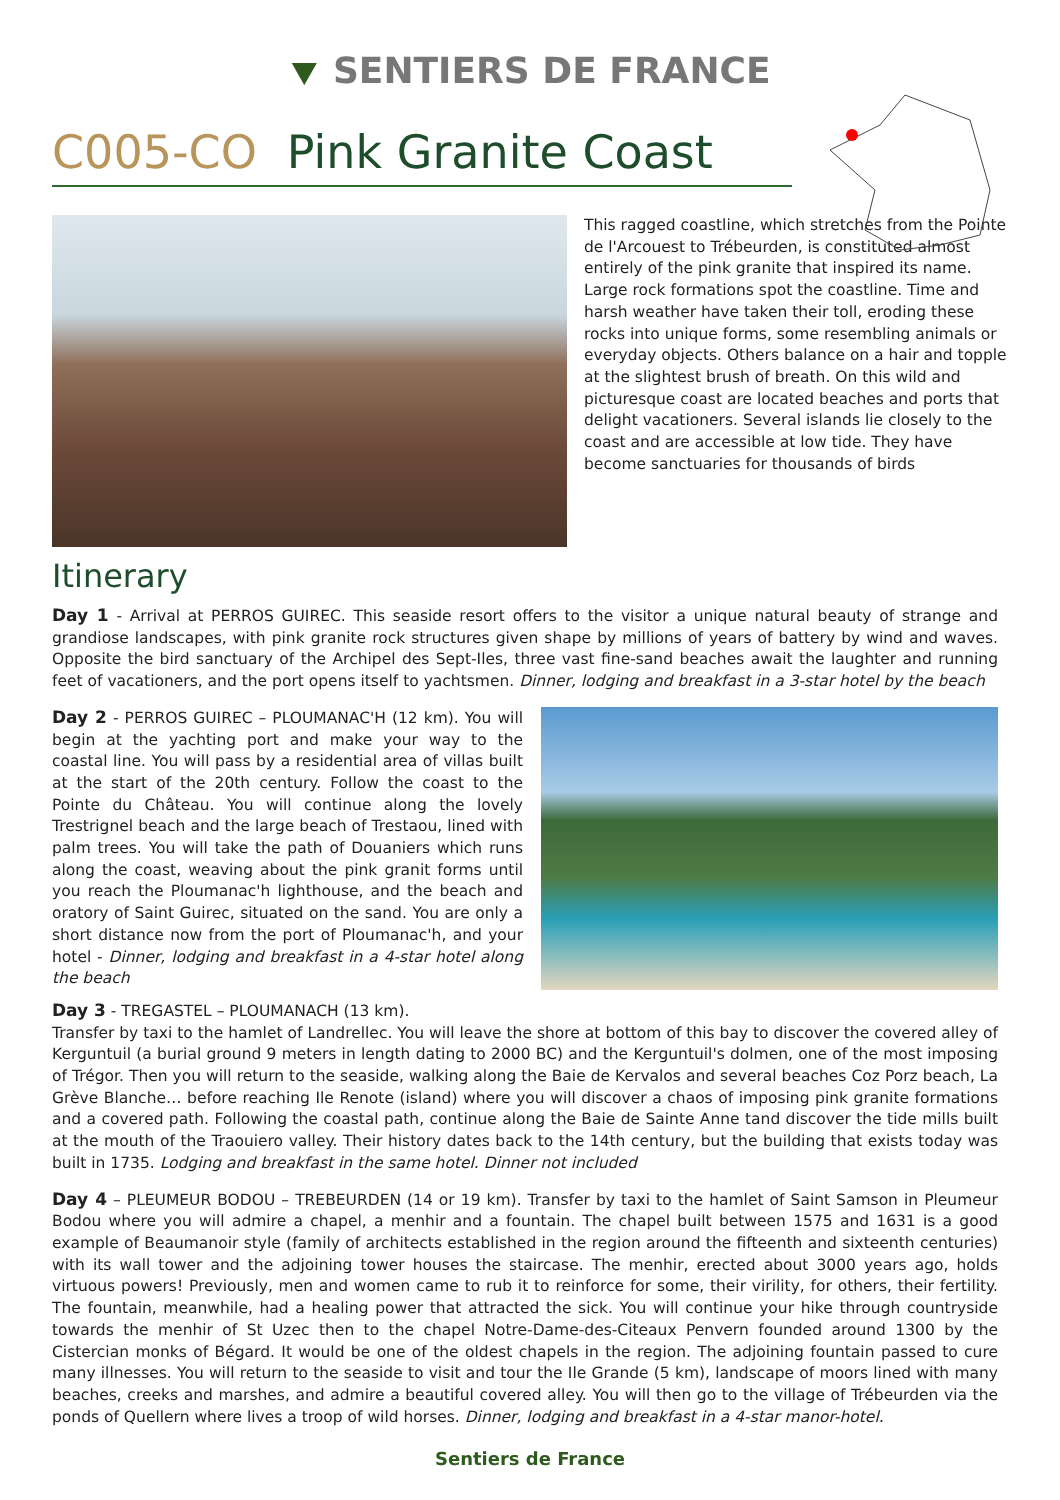⯆ SENTIERS DE FRANCE
C005-CO Pink Granite Coast
This ragged coastline, which stretches from the Pointe de l'Arcouest to Trébeurden, is constituted almost entirely of the pink granite that inspired its name. Large rock formations spot the coastline. Time and harsh weather have taken their toll, eroding these rocks into unique forms, some resembling animals or everyday objects. Others balance on a hair and topple at the slightest brush of breath. On this wild and picturesque coast are located beaches and ports that delight vacationers. Several islands lie closely to the coast and are accessible at low tide. They have become sanctuaries for thousands of birds
Itinerary
Day 1 - Arrival at PERROS GUIREC. This seaside resort offers to the visitor a unique natural beauty of strange and grandiose landscapes, with pink granite rock structures given shape by millions of years of battery by wind and waves. Opposite the bird sanctuary of the Archipel des Sept-Iles, three vast fine-sand beaches await the laughter and running feet of vacationers, and the port opens itself to yachtsmen. Dinner, lodging and breakfast in a 3-star hotel by the beach
Day 2 - PERROS GUIREC – PLOUMANAC'H (12 km). You will begin at the yachting port and make your way to the coastal line. You will pass by a residential area of villas built at the start of the 20th century. Follow the coast to the Pointe du Château. You will continue along the lovely Trestrignel beach and the large beach of Trestaou, lined with palm trees. You will take the path of Douaniers which runs along the coast, weaving about the pink granit forms until you reach the Ploumanac'h lighthouse, and the beach and oratory of Saint Guirec, situated on the sand. You are only a short distance now from the port of Ploumanac'h, and your hotel - Dinner, lodging and breakfast in a 4-star hotel along the beach
Day 3 - TREGASTEL – PLOUMANACH (13 km).
Transfer by taxi to the hamlet of Landrellec. You will leave the shore at bottom of this bay to discover the covered alley of Kerguntuil (a burial ground 9 meters in length dating to 2000 BC) and the Kerguntuil's dolmen, one of the most imposing of Trégor. Then you will return to the seaside, walking along the Baie de Kervalos and several beaches Coz Porz beach, La Grève Blanche… before reaching Ile Renote (island) where you will discover a chaos of imposing pink granite formations and a covered path. Following the coastal path, continue along the Baie de Sainte Anne tand discover the tide mills built at the mouth of the Traouiero valley. Their history dates back to the 14th century, but the building that exists today was built in 1735. Lodging and breakfast in the same hotel. Dinner not included
Day 4 – PLEUMEUR BODOU – TREBEURDEN (14 or 19 km). Transfer by taxi to the hamlet of Saint Samson in Pleumeur Bodou where you will admire a chapel, a menhir and a fountain. The chapel built between 1575 and 1631 is a good example of Beaumanoir style (family of architects established in the region around the fifteenth and sixteenth centuries) with its wall tower and the adjoining tower houses the staircase. The menhir, erected about 3000 years ago, holds virtuous powers! Previously, men and women came to rub it to reinforce for some, their virility, for others, their fertility. The fountain, meanwhile, had a healing power that attracted the sick. You will continue your hike through countryside towards the menhir of St Uzec then to the chapel Notre-Dame-des-Citeaux Penvern founded around 1300 by the Cistercian monks of Bégard. It would be one of the oldest chapels in the region. The adjoining fountain passed to cure many illnesses. You will return to the seaside to visit and tour the Ile Grande (5 km), landscape of moors lined with many beaches, creeks and marshes, and admire a beautiful covered alley. You will then go to the village of Trébeurden via the ponds of Quellern where lives a troop of wild horses. Dinner, lodging and breakfast in a 4-star manor-hotel.
Sentiers de France